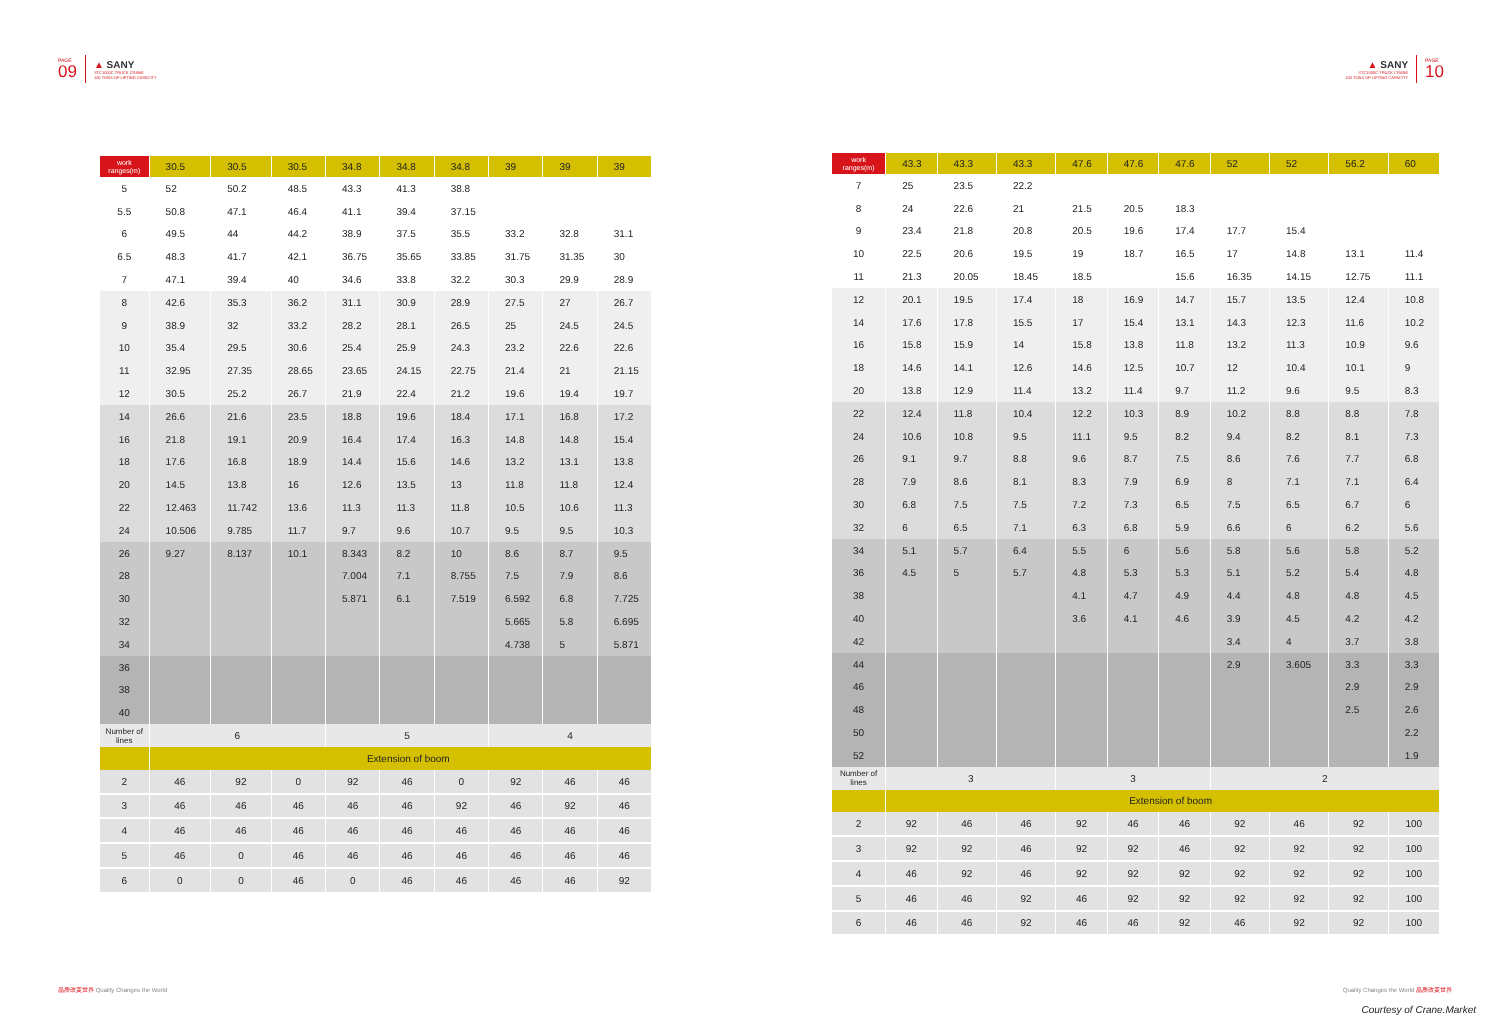PAGE
09
▲ SANY
STC1000C TRUCK CRANE
100 TONS OF LIFTING CAPACITY
▲ SANY
STC1000C TRUCK CRANE
100 TONS OF LIFTING CAPACITY
PAGE
10
| work ranges(m) | 30.5 | 30.5 | 30.5 | 34.8 | 34.8 | 34.8 | 39 | 39 | 39 |
| --- | --- | --- | --- | --- | --- | --- | --- | --- | --- |
| 5 | 52 | 50.2 | 48.5 | 43.3 | 41.3 | 38.8 | | | |
| 5.5 | 50.8 | 47.1 | 46.4 | 41.1 | 39.4 | 37.15 | | | |
| 6 | 49.5 | 44 | 44.2 | 38.9 | 37.5 | 35.5 | 33.2 | 32.8 | 31.1 |
| 6.5 | 48.3 | 41.7 | 42.1 | 36.75 | 35.65 | 33.85 | 31.75 | 31.35 | 30 |
| 7 | 47.1 | 39.4 | 40 | 34.6 | 33.8 | 32.2 | 30.3 | 29.9 | 28.9 |
| 8 | 42.6 | 35.3 | 36.2 | 31.1 | 30.9 | 28.9 | 27.5 | 27 | 26.7 |
| 9 | 38.9 | 32 | 33.2 | 28.2 | 28.1 | 26.5 | 25 | 24.5 | 24.5 |
| 10 | 35.4 | 29.5 | 30.6 | 25.4 | 25.9 | 24.3 | 23.2 | 22.6 | 22.6 |
| 11 | 32.95 | 27.35 | 28.65 | 23.65 | 24.15 | 22.75 | 21.4 | 21 | 21.15 |
| 12 | 30.5 | 25.2 | 26.7 | 21.9 | 22.4 | 21.2 | 19.6 | 19.4 | 19.7 |
| 14 | 26.6 | 21.6 | 23.5 | 18.8 | 19.6 | 18.4 | 17.1 | 16.8 | 17.2 |
| 16 | 21.8 | 19.1 | 20.9 | 16.4 | 17.4 | 16.3 | 14.8 | 14.8 | 15.4 |
| 18 | 17.6 | 16.8 | 18.9 | 14.4 | 15.6 | 14.6 | 13.2 | 13.1 | 13.8 |
| 20 | 14.5 | 13.8 | 16 | 12.6 | 13.5 | 13 | 11.8 | 11.8 | 12.4 |
| 22 | 12.463 | 11.742 | 13.6 | 11.3 | 11.3 | 11.8 | 10.5 | 10.6 | 11.3 |
| 24 | 10.506 | 9.785 | 11.7 | 9.7 | 9.6 | 10.7 | 9.5 | 9.5 | 10.3 |
| 26 | 9.27 | 8.137 | 10.1 | 8.343 | 8.2 | 10 | 8.6 | 8.7 | 9.5 |
| 28 | | | | 7.004 | 7.1 | 8.755 | 7.5 | 7.9 | 8.6 |
| 30 | | | | 5.871 | 6.1 | 7.519 | 6.592 | 6.8 | 7.725 |
| 32 | | | | | | | 5.665 | 5.8 | 6.695 |
| 34 | | | | | | | 4.738 | 5 | 5.871 |
| 36 | | | | | | | | | |
| 38 | | | | | | | | | |
| 40 | | | | | | | | | |
| Number of lines | 6 | | | 5 | | | 4 | | |
| | Extension of boom | | | | | | | | |
| 2 | 46 | 92 | 0 | 92 | 46 | 0 | 92 | 46 | 46 |
| 3 | 46 | 46 | 46 | 46 | 46 | 92 | 46 | 92 | 46 |
| 4 | 46 | 46 | 46 | 46 | 46 | 46 | 46 | 46 | 46 |
| 5 | 46 | 0 | 46 | 46 | 46 | 46 | 46 | 46 | 46 |
| 6 | 0 | 0 | 46 | 0 | 46 | 46 | 46 | 46 | 92 |
| work ranges(m) | 43.3 | 43.3 | 43.3 | 47.6 | 47.6 | 47.6 | 52 | 52 | 56.2 | 60 |
| --- | --- | --- | --- | --- | --- | --- | --- | --- | --- | --- |
| 7 | 25 | 23.5 | 22.2 | | | | | | | |
| 8 | 24 | 22.6 | 21 | 21.5 | 20.5 | 18.3 | | | | |
| 9 | 23.4 | 21.8 | 20.8 | 20.5 | 19.6 | 17.4 | 17.7 | 15.4 | | |
| 10 | 22.5 | 20.6 | 19.5 | 19 | 18.7 | 16.5 | 17 | 14.8 | 13.1 | 11.4 |
| 11 | 21.3 | 20.05 | 18.45 | 18.5 | | 15.6 | 16.35 | 14.15 | 12.75 | 11.1 |
| 12 | 20.1 | 19.5 | 17.4 | 18 | 16.9 | 14.7 | 15.7 | 13.5 | 12.4 | 10.8 |
| 14 | 17.6 | 17.8 | 15.5 | 17 | 15.4 | 13.1 | 14.3 | 12.3 | 11.6 | 10.2 |
| 16 | 15.8 | 15.9 | 14 | 15.8 | 13.8 | 11.8 | 13.2 | 11.3 | 10.9 | 9.6 |
| 18 | 14.6 | 14.1 | 12.6 | 14.6 | 12.5 | 10.7 | 12 | 10.4 | 10.1 | 9 |
| 20 | 13.8 | 12.9 | 11.4 | 13.2 | 11.4 | 9.7 | 11.2 | 9.6 | 9.5 | 8.3 |
| 22 | 12.4 | 11.8 | 10.4 | 12.2 | 10.3 | 8.9 | 10.2 | 8.8 | 8.8 | 7.8 |
| 24 | 10.6 | 10.8 | 9.5 | 11.1 | 9.5 | 8.2 | 9.4 | 8.2 | 8.1 | 7.3 |
| 26 | 9.1 | 9.7 | 8.8 | 9.6 | 8.7 | 7.5 | 8.6 | 7.6 | 7.7 | 6.8 |
| 28 | 7.9 | 8.6 | 8.1 | 8.3 | 7.9 | 6.9 | 8 | 7.1 | 7.1 | 6.4 |
| 30 | 6.8 | 7.5 | 7.5 | 7.2 | 7.3 | 6.5 | 7.5 | 6.5 | 6.7 | 6 |
| 32 | 6 | 6.5 | 7.1 | 6.3 | 6.8 | 5.9 | 6.6 | 6 | 6.2 | 5.6 |
| 34 | 5.1 | 5.7 | 6.4 | 5.5 | 6 | 5.6 | 5.8 | 5.6 | 5.8 | 5.2 |
| 36 | 4.5 | 5 | 5.7 | 4.8 | 5.3 | 5.3 | 5.1 | 5.2 | 5.4 | 4.8 |
| 38 | | | | 4.1 | 4.7 | 4.9 | 4.4 | 4.8 | 4.8 | 4.5 |
| 40 | | | | 3.6 | 4.1 | 4.6 | 3.9 | 4.5 | 4.2 | 4.2 |
| 42 | | | | | | | 3.4 | 4 | 3.7 | 3.8 |
| 44 | | | | | | | 2.9 | 3.605 | 3.3 | 3.3 |
| 46 | | | | | | | | | 2.9 | 2.9 |
| 48 | | | | | | | | | 2.5 | 2.6 |
| 50 | | | | | | | | | | 2.2 |
| 52 | | | | | | | | | | 1.9 |
| Number of lines | 3 | | | 3 | | | 2 | | | |
| | Extension of boom | | | | | | | | | |
| 2 | 92 | 46 | 46 | 92 | 46 | 46 | 92 | 46 | 92 | 100 |
| 3 | 92 | 92 | 46 | 92 | 92 | 46 | 92 | 92 | 92 | 100 |
| 4 | 46 | 92 | 46 | 92 | 92 | 92 | 92 | 92 | 92 | 100 |
| 5 | 46 | 46 | 92 | 46 | 92 | 92 | 92 | 92 | 92 | 100 |
| 6 | 46 | 46 | 92 | 46 | 46 | 92 | 46 | 92 | 92 | 100 |
品质改变世界 Quality Changes the World
Quality Changes the World 品质改变世界
Courtesy of Crane.Market